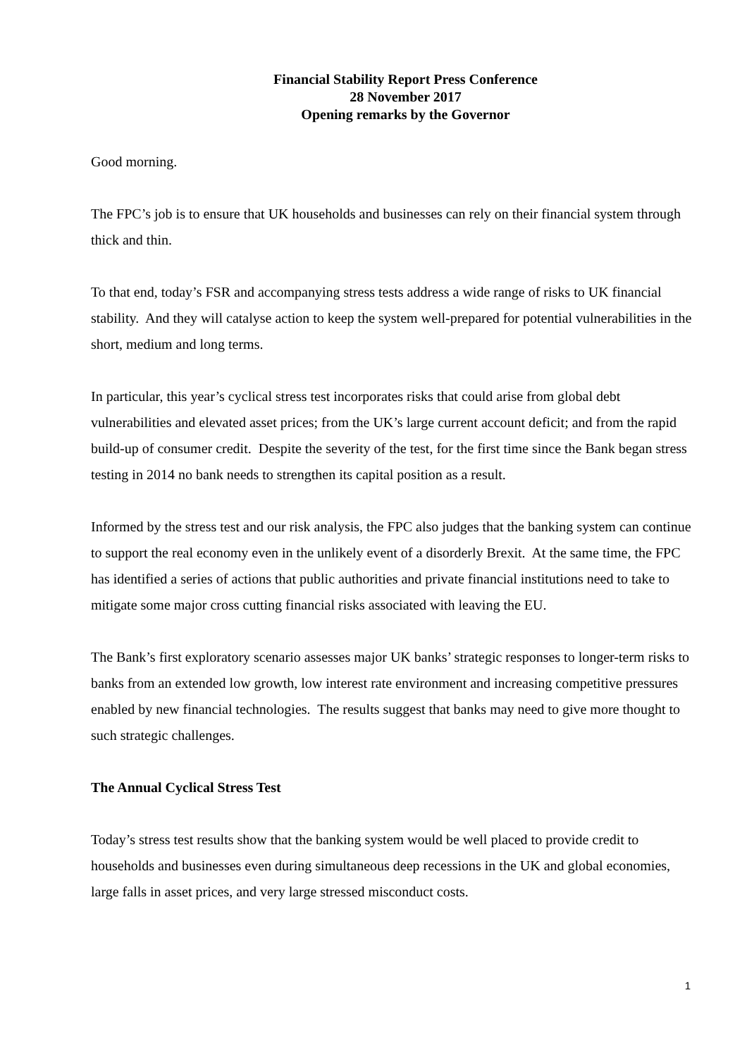Financial Stability Report Press Conference
28 November 2017
Opening remarks by the Governor
Good morning.
The FPC’s job is to ensure that UK households and businesses can rely on their financial system through thick and thin.
To that end, today’s FSR and accompanying stress tests address a wide range of risks to UK financial stability. And they will catalyse action to keep the system well-prepared for potential vulnerabilities in the short, medium and long terms.
In particular, this year’s cyclical stress test incorporates risks that could arise from global debt vulnerabilities and elevated asset prices; from the UK’s large current account deficit; and from the rapid build-up of consumer credit. Despite the severity of the test, for the first time since the Bank began stress testing in 2014 no bank needs to strengthen its capital position as a result.
Informed by the stress test and our risk analysis, the FPC also judges that the banking system can continue to support the real economy even in the unlikely event of a disorderly Brexit. At the same time, the FPC has identified a series of actions that public authorities and private financial institutions need to take to mitigate some major cross cutting financial risks associated with leaving the EU.
The Bank’s first exploratory scenario assesses major UK banks’ strategic responses to longer-term risks to banks from an extended low growth, low interest rate environment and increasing competitive pressures enabled by new financial technologies. The results suggest that banks may need to give more thought to such strategic challenges.
The Annual Cyclical Stress Test
Today’s stress test results show that the banking system would be well placed to provide credit to households and businesses even during simultaneous deep recessions in the UK and global economies, large falls in asset prices, and very large stressed misconduct costs.
1